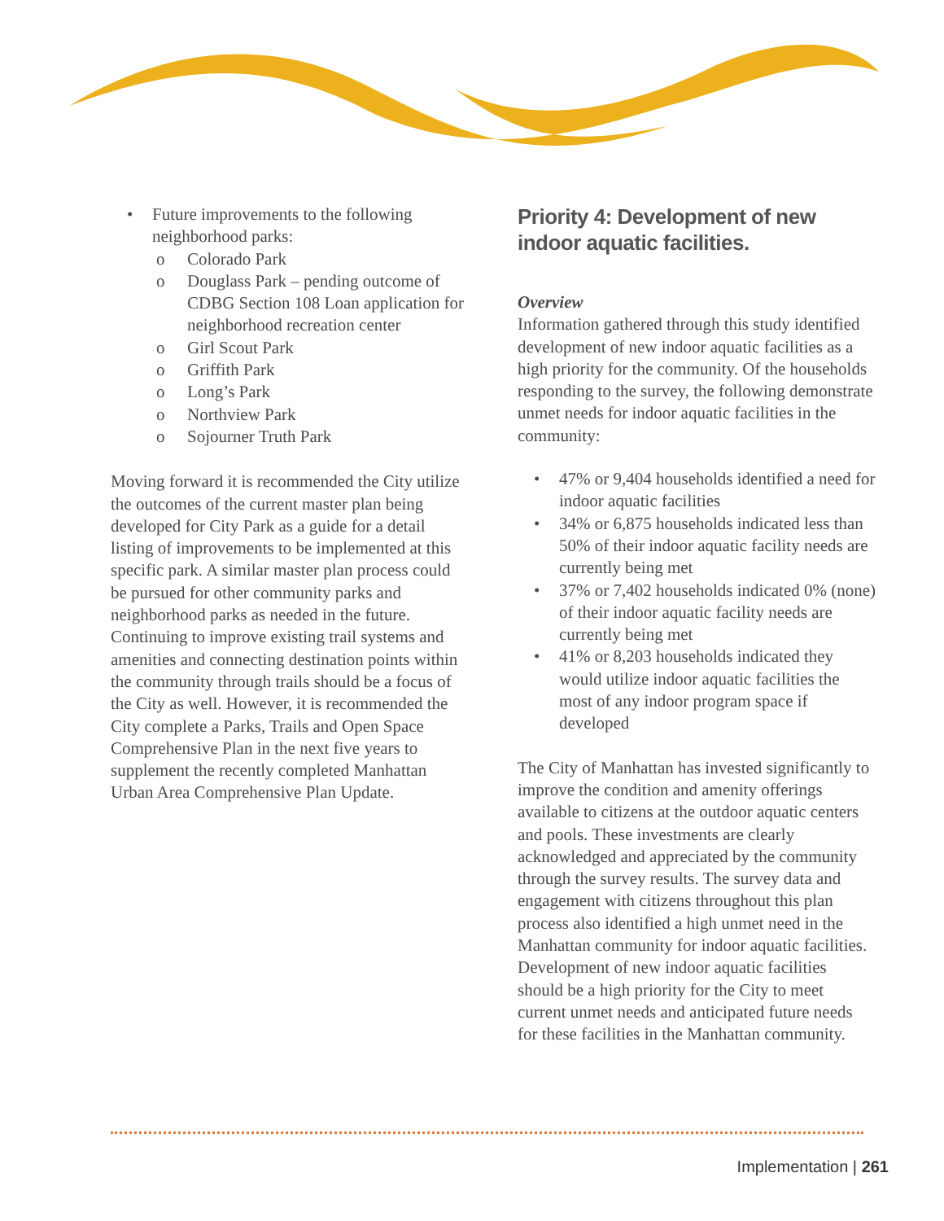• Future improvements to the following neighborhood parks:
o Colorado Park
o Douglass Park – pending outcome of CDBG Section 108 Loan application for neighborhood recreation center
o Girl Scout Park
o Griffith Park
o Long’s Park
o Northview Park
o Sojourner Truth Park
Moving forward it is recommended the City utilize the outcomes of the current master plan being developed for City Park as a guide for a detail listing of improvements to be implemented at this specific park. A similar master plan process could be pursued for other community parks and neighborhood parks as needed in the future. Continuing to improve existing trail systems and amenities and connecting destination points within the community through trails should be a focus of the City as well. However, it is recommended the City complete a Parks, Trails and Open Space Comprehensive Plan in the next five years to supplement the recently completed Manhattan Urban Area Comprehensive Plan Update.
Priority 4: Development of new indoor aquatic facilities.
Overview
Information gathered through this study identified development of new indoor aquatic facilities as a high priority for the community. Of the households responding to the survey, the following demonstrate unmet needs for indoor aquatic facilities in the community:
• 47% or 9,404 households identified a need for indoor aquatic facilities
• 34% or 6,875 households indicated less than 50% of their indoor aquatic facility needs are currently being met
• 37% or 7,402 households indicated 0% (none) of their indoor aquatic facility needs are currently being met
• 41% or 8,203 households indicated they would utilize indoor aquatic facilities the most of any indoor program space if developed
The City of Manhattan has invested significantly to improve the condition and amenity offerings available to citizens at the outdoor aquatic centers and pools. These investments are clearly acknowledged and appreciated by the community through the survey results. The survey data and engagement with citizens throughout this plan process also identified a high unmet need in the Manhattan community for indoor aquatic facilities. Development of new indoor aquatic facilities should be a high priority for the City to meet current unmet needs and anticipated future needs for these facilities in the Manhattan community.
Implementation | 261